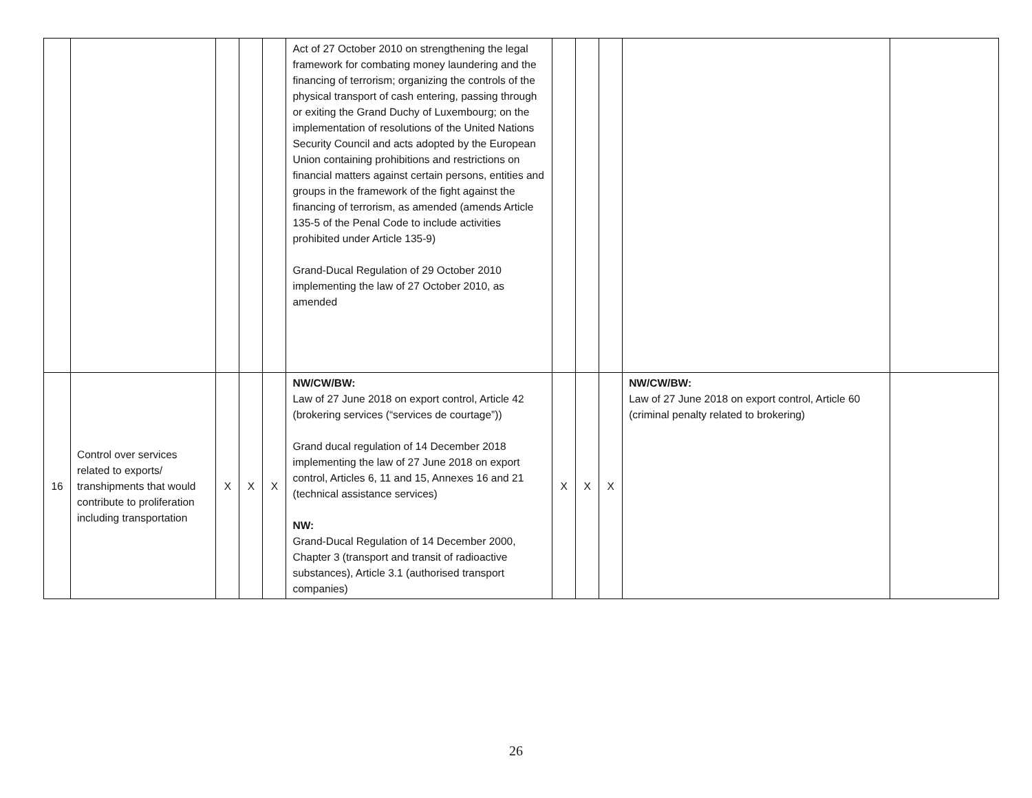| | | | | | Act of 27 October 2010 on strengthening the legal framework for combating money laundering and the financing of terrorism; organizing the controls of the physical transport of cash entering, passing through or exiting the Grand Duchy of Luxembourg; on the implementation of resolutions of the United Nations Security Council and acts adopted by the European Union containing prohibitions and restrictions on financial matters against certain persons, entities and groups in the framework of the fight against the financing of terrorism, as amended (amends Article 135-5 of the Penal Code to include activities prohibited under Article 135-9) Grand-Ducal Regulation of 29 October 2010 implementing the law of 27 October 2010, as amended | | | | | |
| 16 | Control over services related to exports/ transhipments that would contribute to proliferation including transportation | X | X | X | NW/CW/BW: Law of 27 June 2018 on export control, Article 42 (brokering services (“services de courtage”)) Grand ducal regulation of 14 December 2018 implementing the law of 27 June 2018 on export control, Articles 6, 11 and 15, Annexes 16 and 21 (technical assistance services) NW: Grand-Ducal Regulation of 14 December 2000, Chapter 3 (transport and transit of radioactive substances), Article 3.1 (authorised transport companies) | X | X | X | NW/CW/BW: Law of 27 June 2018 on export control, Article 60 (criminal penalty related to brokering) | |
26